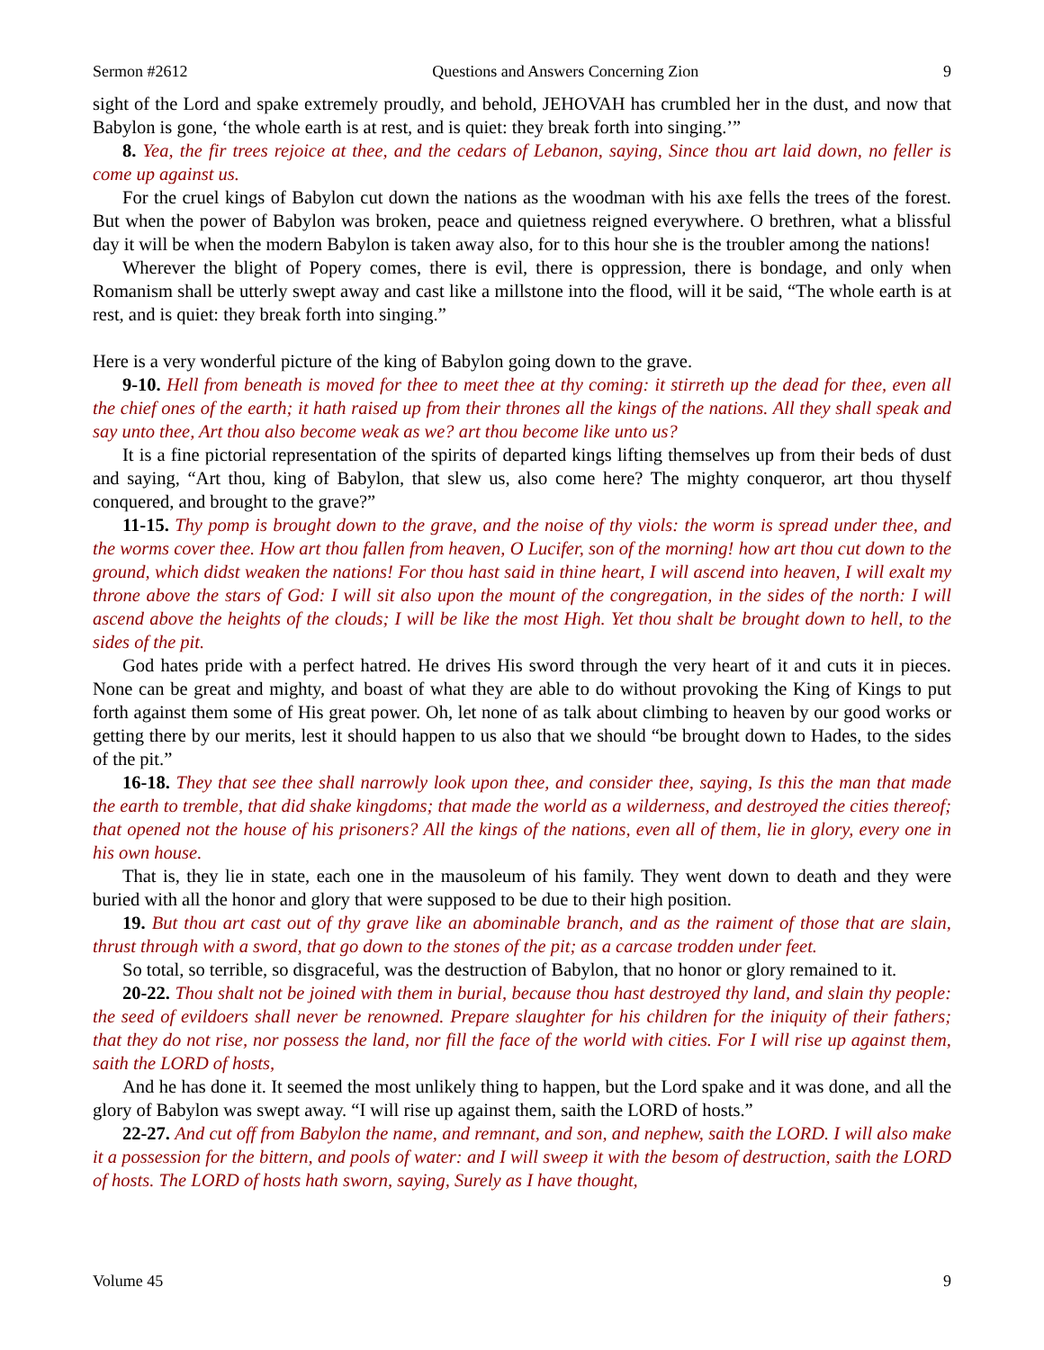Sermon #2612 Questions and Answers Concerning Zion 9
sight of the Lord and spake extremely proudly, and behold, JEHOVAH has crumbled her in the dust, and now that Babylon is gone, ‘the whole earth is at rest, and is quiet: they break forth into singing.’”
8. Yea, the fir trees rejoice at thee, and the cedars of Lebanon, saying, Since thou art laid down, no feller is come up against us.
For the cruel kings of Babylon cut down the nations as the woodman with his axe fells the trees of the forest. But when the power of Babylon was broken, peace and quietness reigned everywhere. O brethren, what a blissful day it will be when the modern Babylon is taken away also, for to this hour she is the troubler among the nations!
Wherever the blight of Popery comes, there is evil, there is oppression, there is bondage, and only when Romanism shall be utterly swept away and cast like a millstone into the flood, will it be said, “The whole earth is at rest, and is quiet: they break forth into singing.”
Here is a very wonderful picture of the king of Babylon going down to the grave.
9-10. Hell from beneath is moved for thee to meet thee at thy coming: it stirreth up the dead for thee, even all the chief ones of the earth; it hath raised up from their thrones all the kings of the nations. All they shall speak and say unto thee, Art thou also become weak as we? art thou become like unto us?
It is a fine pictorial representation of the spirits of departed kings lifting themselves up from their beds of dust and saying, “Art thou, king of Babylon, that slew us, also come here? The mighty conqueror, art thou thyself conquered, and brought to the grave?”
11-15. Thy pomp is brought down to the grave, and the noise of thy viols: the worm is spread under thee, and the worms cover thee. How art thou fallen from heaven, O Lucifer, son of the morning! how art thou cut down to the ground, which didst weaken the nations! For thou hast said in thine heart, I will ascend into heaven, I will exalt my throne above the stars of God: I will sit also upon the mount of the congregation, in the sides of the north: I will ascend above the heights of the clouds; I will be like the most High. Yet thou shalt be brought down to hell, to the sides of the pit.
God hates pride with a perfect hatred. He drives His sword through the very heart of it and cuts it in pieces. None can be great and mighty, and boast of what they are able to do without provoking the King of Kings to put forth against them some of His great power. Oh, let none of as talk about climbing to heaven by our good works or getting there by our merits, lest it should happen to us also that we should “be brought down to Hades, to the sides of the pit.”
16-18. They that see thee shall narrowly look upon thee, and consider thee, saying, Is this the man that made the earth to tremble, that did shake kingdoms; that made the world as a wilderness, and destroyed the cities thereof; that opened not the house of his prisoners? All the kings of the nations, even all of them, lie in glory, every one in his own house.
That is, they lie in state, each one in the mausoleum of his family. They went down to death and they were buried with all the honor and glory that were supposed to be due to their high position.
19. But thou art cast out of thy grave like an abominable branch, and as the raiment of those that are slain, thrust through with a sword, that go down to the stones of the pit; as a carcase trodden under feet.
So total, so terrible, so disgraceful, was the destruction of Babylon, that no honor or glory remained to it.
20-22. Thou shalt not be joined with them in burial, because thou hast destroyed thy land, and slain thy people: the seed of evildoers shall never be renowned. Prepare slaughter for his children for the iniquity of their fathers; that they do not rise, nor possess the land, nor fill the face of the world with cities. For I will rise up against them, saith the LORD of hosts,
And he has done it. It seemed the most unlikely thing to happen, but the Lord spake and it was done, and all the glory of Babylon was swept away. “I will rise up against them, saith the LORD of hosts.”
22-27. And cut off from Babylon the name, and remnant, and son, and nephew, saith the LORD. I will also make it a possession for the bittern, and pools of water: and I will sweep it with the besom of destruction, saith the LORD of hosts. The LORD of hosts hath sworn, saying, Surely as I have thought,
Volume 45 9